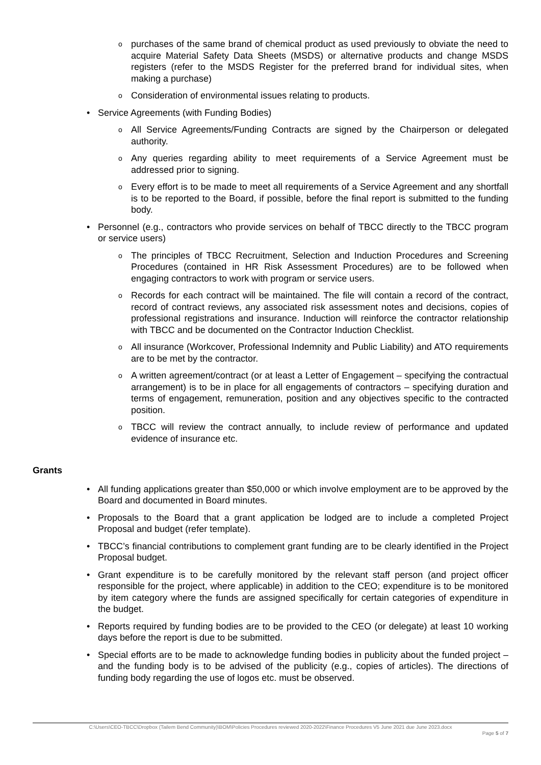o purchases of the same brand of chemical product as used previously to obviate the need to acquire Material Safety Data Sheets (MSDS) or alternative products and change MSDS registers (refer to the MSDS Register for the preferred brand for individual sites, when making a purchase)
o Consideration of environmental issues relating to products.
• Service Agreements (with Funding Bodies)
o All Service Agreements/Funding Contracts are signed by the Chairperson or delegated authority.
o Any queries regarding ability to meet requirements of a Service Agreement must be addressed prior to signing.
o Every effort is to be made to meet all requirements of a Service Agreement and any shortfall is to be reported to the Board, if possible, before the final report is submitted to the funding body.
• Personnel (e.g., contractors who provide services on behalf of TBCC directly to the TBCC program or service users)
o The principles of TBCC Recruitment, Selection and Induction Procedures and Screening Procedures (contained in HR Risk Assessment Procedures) are to be followed when engaging contractors to work with program or service users.
o Records for each contract will be maintained. The file will contain a record of the contract, record of contract reviews, any associated risk assessment notes and decisions, copies of professional registrations and insurance. Induction will reinforce the contractor relationship with TBCC and be documented on the Contractor Induction Checklist.
o All insurance (Workcover, Professional Indemnity and Public Liability) and ATO requirements are to be met by the contractor.
o A written agreement/contract (or at least a Letter of Engagement – specifying the contractual arrangement) is to be in place for all engagements of contractors – specifying duration and terms of engagement, remuneration, position and any objectives specific to the contracted position.
o TBCC will review the contract annually, to include review of performance and updated evidence of insurance etc.
Grants
• All funding applications greater than $50,000 or which involve employment are to be approved by the Board and documented in Board minutes.
• Proposals to the Board that a grant application be lodged are to include a completed Project Proposal and budget (refer template).
• TBCC’s financial contributions to complement grant funding are to be clearly identified in the Project Proposal budget.
• Grant expenditure is to be carefully monitored by the relevant staff person (and project officer responsible for the project, where applicable) in addition to the CEO; expenditure is to be monitored by item category where the funds are assigned specifically for certain categories of expenditure in the budget.
• Reports required by funding bodies are to be provided to the CEO (or delegate) at least 10 working days before the report is due to be submitted.
• Special efforts are to be made to acknowledge funding bodies in publicity about the funded project – and the funding body is to be advised of the publicity (e.g., copies of articles). The directions of funding body regarding the use of logos etc. must be observed.
C:\Users\CEO-TBCC\Dropbox (Tailem Bend Community)\BOM\Policies Procedures reviewed 2020-2022\Finance Procedures V5 June 2021 due June 2023.docx
Page 5 of 7